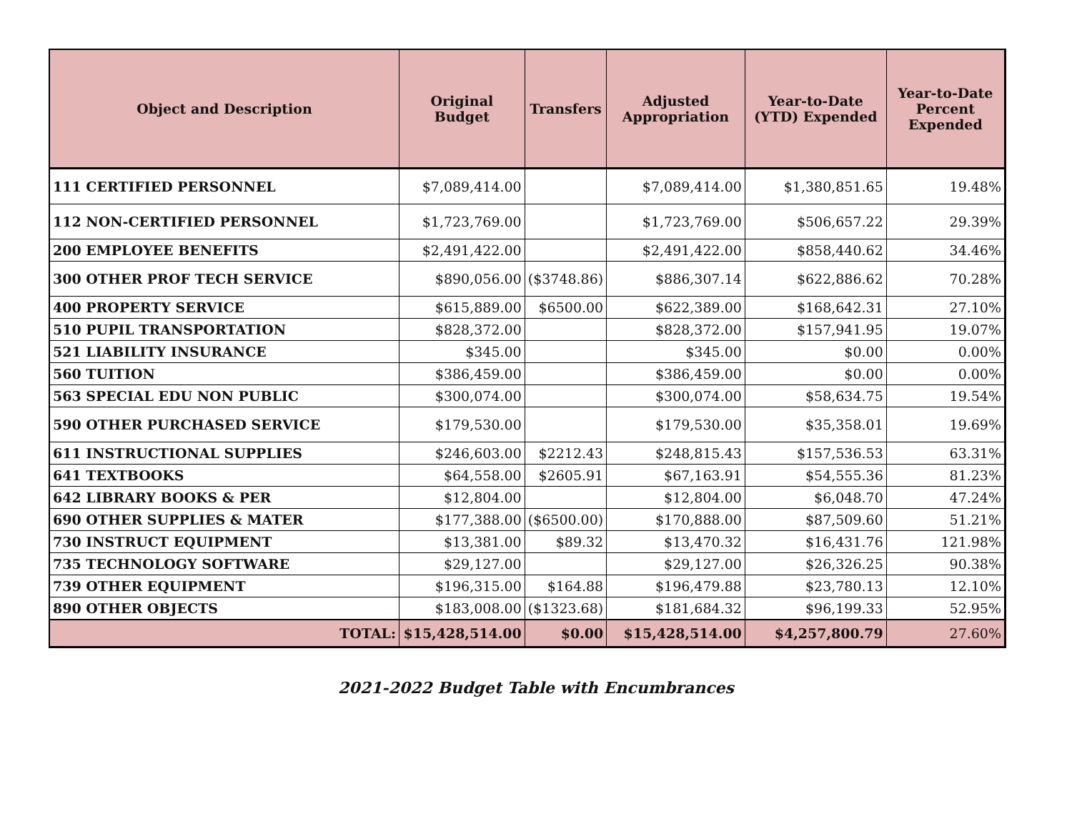| Object and Description | Original Budget | Transfers | Adjusted Appropriation | Year-to-Date (YTD) Expended | Year-to-Date Percent Expended |
| --- | --- | --- | --- | --- | --- |
| 111 CERTIFIED PERSONNEL | $7,089,414.00 | | $7,089,414.00 | $1,380,851.65 | 19.48% |
| 112 NON-CERTIFIED PERSONNEL | $1,723,769.00 | | $1,723,769.00 | $506,657.22 | 29.39% |
| 200 EMPLOYEE BENEFITS | $2,491,422.00 | | $2,491,422.00 | $858,440.62 | 34.46% |
| 300 OTHER PROF TECH SERVICE | $890,056.00 | ($3748.86) | $886,307.14 | $622,886.62 | 70.28% |
| 400 PROPERTY SERVICE | $615,889.00 | $6500.00 | $622,389.00 | $168,642.31 | 27.10% |
| 510 PUPIL TRANSPORTATION | $828,372.00 | | $828,372.00 | $157,941.95 | 19.07% |
| 521 LIABILITY INSURANCE | $345.00 | | $345.00 | $0.00 | 0.00% |
| 560 TUITION | $386,459.00 | | $386,459.00 | $0.00 | 0.00% |
| 563 SPECIAL EDU NON PUBLIC | $300,074.00 | | $300,074.00 | $58,634.75 | 19.54% |
| 590 OTHER PURCHASED SERVICE | $179,530.00 | | $179,530.00 | $35,358.01 | 19.69% |
| 611 INSTRUCTIONAL SUPPLIES | $246,603.00 | $2212.43 | $248,815.43 | $157,536.53 | 63.31% |
| 641 TEXTBOOKS | $64,558.00 | $2605.91 | $67,163.91 | $54,555.36 | 81.23% |
| 642 LIBRARY BOOKS & PER | $12,804.00 | | $12,804.00 | $6,048.70 | 47.24% |
| 690 OTHER SUPPLIES & MATER | $177,388.00 | ($6500.00) | $170,888.00 | $87,509.60 | 51.21% |
| 730 INSTRUCT EQUIPMENT | $13,381.00 | $89.32 | $13,470.32 | $16,431.76 | 121.98% |
| 735 TECHNOLOGY SOFTWARE | $29,127.00 | | $29,127.00 | $26,326.25 | 90.38% |
| 739 OTHER EQUIPMENT | $196,315.00 | $164.88 | $196,479.88 | $23,780.13 | 12.10% |
| 890 OTHER OBJECTS | $183,008.00 | ($1323.68) | $181,684.32 | $96,199.33 | 52.95% |
| TOTAL: | $15,428,514.00 | $0.00 | $15,428,514.00 | $4,257,800.79 | 27.60% |
2021-2022 Budget Table with Encumbrances